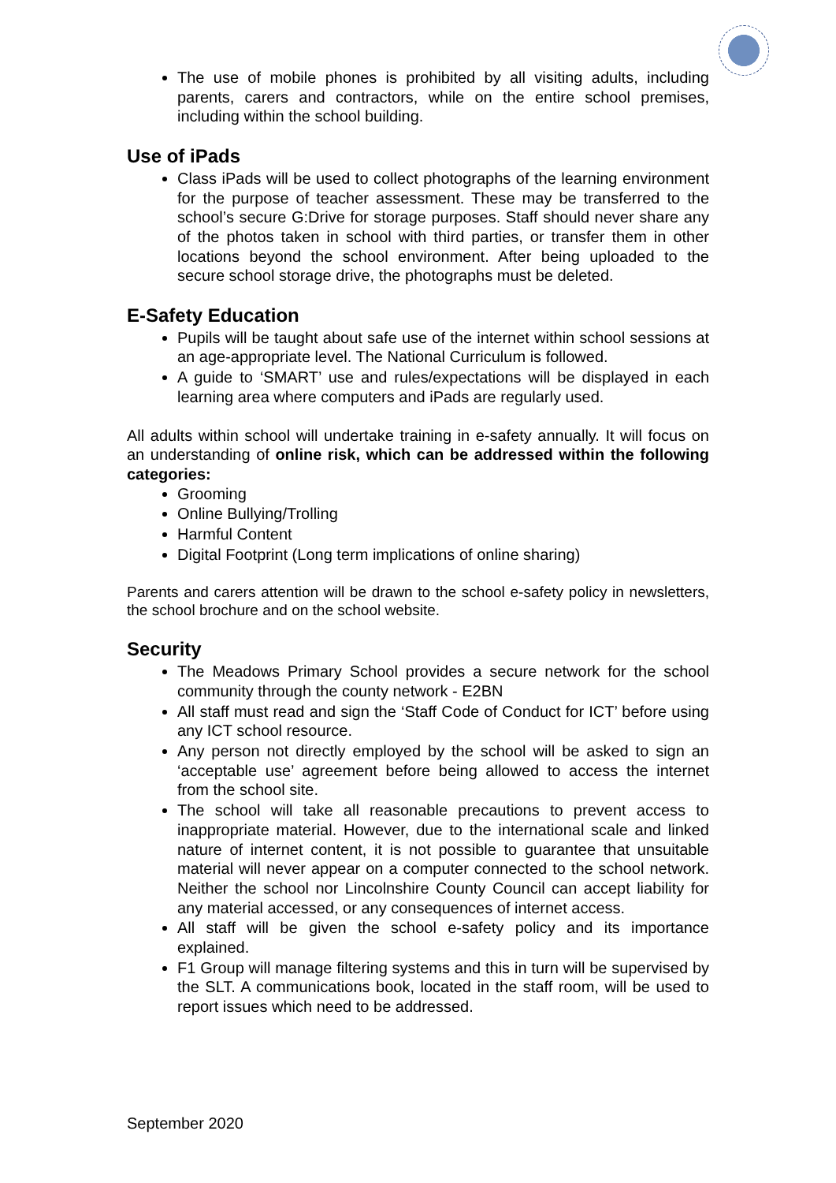The use of mobile phones is prohibited by all visiting adults, including parents, carers and contractors, while on the entire school premises, including within the school building.
Use of iPads
Class iPads will be used to collect photographs of the learning environment for the purpose of teacher assessment. These may be transferred to the school’s secure G:Drive for storage purposes. Staff should never share any of the photos taken in school with third parties, or transfer them in other locations beyond the school environment. After being uploaded to the secure school storage drive, the photographs must be deleted.
E-Safety Education
Pupils will be taught about safe use of the internet within school sessions at an age-appropriate level. The National Curriculum is followed.
A guide to ‘SMART’ use and rules/expectations will be displayed in each learning area where computers and iPads are regularly used.
All adults within school will undertake training in e-safety annually. It will focus on an understanding of online risk, which can be addressed within the following categories:
Grooming
Online Bullying/Trolling
Harmful Content
Digital Footprint (Long term implications of online sharing)
Parents and carers attention will be drawn to the school e-safety policy in newsletters, the school brochure and on the school website.
Security
The Meadows Primary School provides a secure network for the school community through the county network - E2BN
All staff must read and sign the ‘Staff Code of Conduct for ICT’ before using any ICT school resource.
Any person not directly employed by the school will be asked to sign an ‘acceptable use’ agreement before being allowed to access the internet from the school site.
The school will take all reasonable precautions to prevent access to inappropriate material. However, due to the international scale and linked nature of internet content, it is not possible to guarantee that unsuitable material will never appear on a computer connected to the school network. Neither the school nor Lincolnshire County Council can accept liability for any material accessed, or any consequences of internet access.
All staff will be given the school e-safety policy and its importance explained.
F1 Group will manage filtering systems and this in turn will be supervised by the SLT. A communications book, located in the staff room, will be used to report issues which need to be addressed.
September 2020